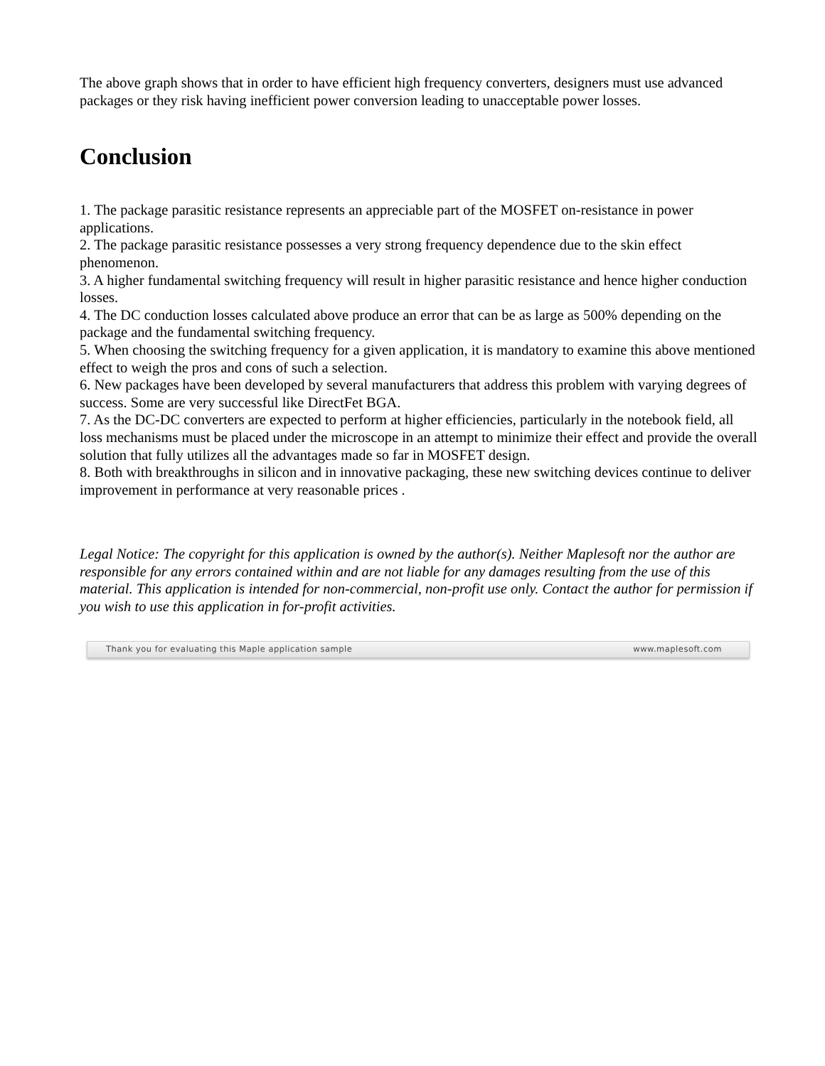The above graph shows that in order to have efficient high frequency converters, designers must use advanced packages or they risk having inefficient power conversion leading to unacceptable power losses.
Conclusion
1. The package parasitic resistance represents an appreciable part of the MOSFET on-resistance in power applications.
2. The package parasitic resistance possesses a very strong frequency dependence due to the skin effect phenomenon.
3. A higher fundamental switching frequency will result in higher parasitic resistance and hence higher conduction losses.
4. The DC conduction losses calculated above produce an error that can be as large as 500% depending on the package and the fundamental switching frequency.
5. When choosing the switching frequency for a given application, it is mandatory to examine this above mentioned effect to weigh the pros and cons of such a selection.
6. New packages have been developed by several manufacturers that address this problem with varying degrees of success. Some are very successful like DirectFet BGA.
7. As the DC-DC converters are expected to perform at higher efficiencies, particularly in the notebook field, all loss mechanisms must be placed under the microscope in an attempt to minimize their effect and provide the overall solution that fully utilizes all the advantages made so far in MOSFET design.
8. Both with breakthroughs in silicon and in innovative packaging, these new switching devices continue to deliver improvement in performance at very reasonable prices .
Legal Notice: The copyright for this application is owned by the author(s). Neither Maplesoft nor the author are responsible for any errors contained within and are not liable for any damages resulting from the use of this material. This application is intended for non-commercial, non-profit use only. Contact the author for permission if you wish to use this application in for-profit activities.
Thank you for evaluating this Maple application sample www.maplesoft.com